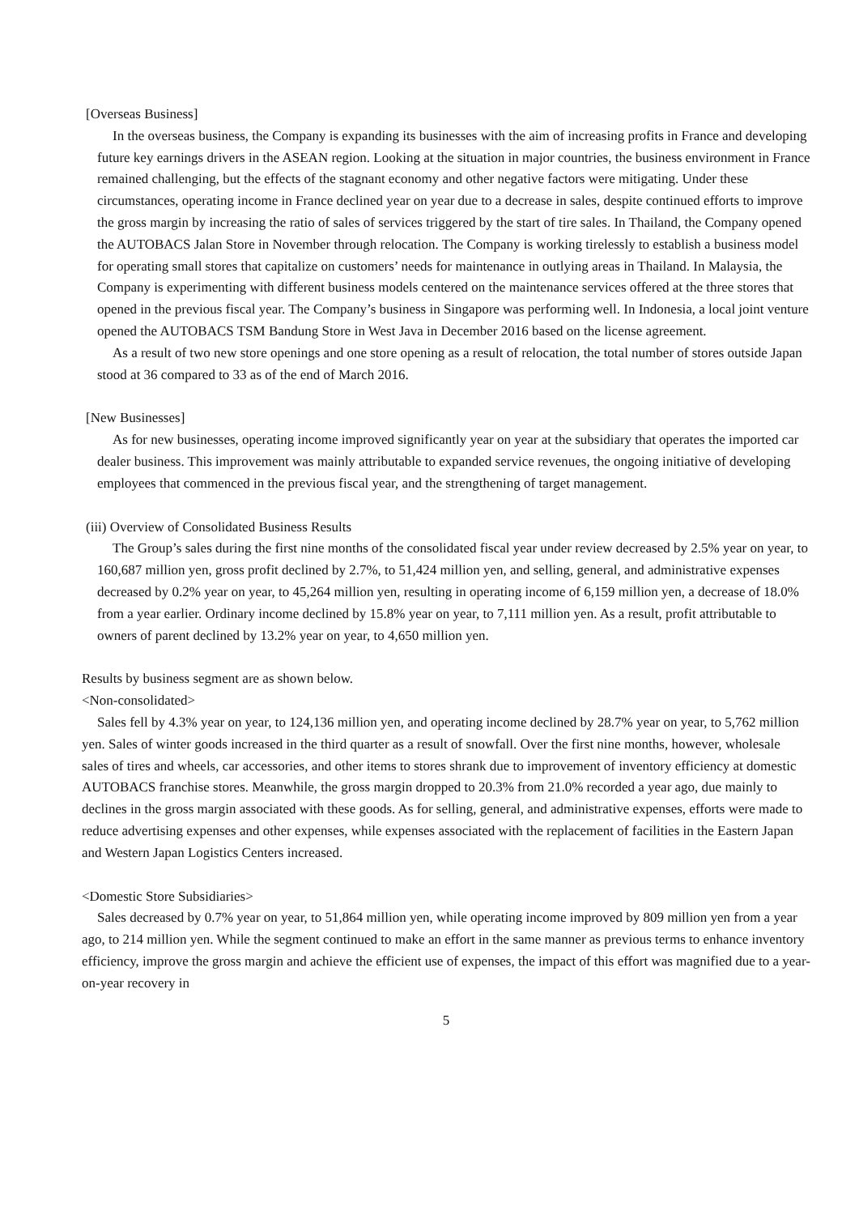[Overseas Business]
In the overseas business, the Company is expanding its businesses with the aim of increasing profits in France and developing future key earnings drivers in the ASEAN region. Looking at the situation in major countries, the business environment in France remained challenging, but the effects of the stagnant economy and other negative factors were mitigating. Under these circumstances, operating income in France declined year on year due to a decrease in sales, despite continued efforts to improve the gross margin by increasing the ratio of sales of services triggered by the start of tire sales. In Thailand, the Company opened the AUTOBACS Jalan Store in November through relocation. The Company is working tirelessly to establish a business model for operating small stores that capitalize on customers’ needs for maintenance in outlying areas in Thailand. In Malaysia, the Company is experimenting with different business models centered on the maintenance services offered at the three stores that opened in the previous fiscal year. The Company’s business in Singapore was performing well. In Indonesia, a local joint venture opened the AUTOBACS TSM Bandung Store in West Java in December 2016 based on the license agreement.
As a result of two new store openings and one store opening as a result of relocation, the total number of stores outside Japan stood at 36 compared to 33 as of the end of March 2016.
[New Businesses]
As for new businesses, operating income improved significantly year on year at the subsidiary that operates the imported car dealer business. This improvement was mainly attributable to expanded service revenues, the ongoing initiative of developing employees that commenced in the previous fiscal year, and the strengthening of target management.
(iii) Overview of Consolidated Business Results
The Group’s sales during the first nine months of the consolidated fiscal year under review decreased by 2.5% year on year, to 160,687 million yen, gross profit declined by 2.7%, to 51,424 million yen, and selling, general, and administrative expenses decreased by 0.2% year on year, to 45,264 million yen, resulting in operating income of 6,159 million yen, a decrease of 18.0% from a year earlier. Ordinary income declined by 15.8% year on year, to 7,111 million yen. As a result, profit attributable to owners of parent declined by 13.2% year on year, to 4,650 million yen.
Results by business segment are as shown below.
<Non-consolidated>
Sales fell by 4.3% year on year, to 124,136 million yen, and operating income declined by 28.7% year on year, to 5,762 million yen. Sales of winter goods increased in the third quarter as a result of snowfall. Over the first nine months, however, wholesale sales of tires and wheels, car accessories, and other items to stores shrank due to improvement of inventory efficiency at domestic AUTOBACS franchise stores. Meanwhile, the gross margin dropped to 20.3% from 21.0% recorded a year ago, due mainly to declines in the gross margin associated with these goods. As for selling, general, and administrative expenses, efforts were made to reduce advertising expenses and other expenses, while expenses associated with the replacement of facilities in the Eastern Japan and Western Japan Logistics Centers increased.
<Domestic Store Subsidiaries>
Sales decreased by 0.7% year on year, to 51,864 million yen, while operating income improved by 809 million yen from a year ago, to 214 million yen. While the segment continued to make an effort in the same manner as previous terms to enhance inventory efficiency, improve the gross margin and achieve the efficient use of expenses, the impact of this effort was magnified due to a year-on-year recovery in
5